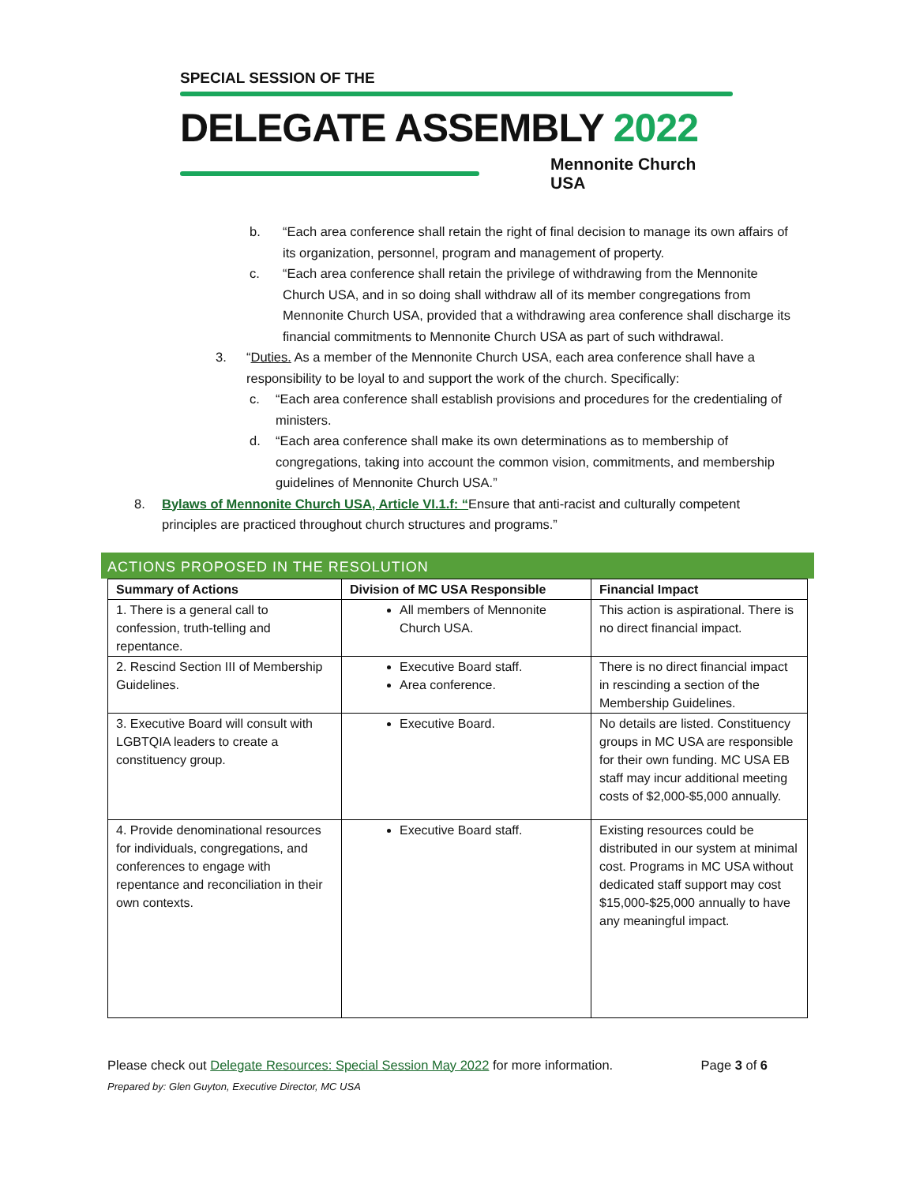SPECIAL SESSION OF THE
DELEGATE ASSEMBLY 2022
Mennonite Church USA
b. “Each area conference shall retain the right of final decision to manage its own affairs of its organization, personnel, program and management of property.
c. “Each area conference shall retain the privilege of withdrawing from the Mennonite Church USA, and in so doing shall withdraw all of its member congregations from Mennonite Church USA, provided that a withdrawing area conference shall discharge its financial commitments to Mennonite Church USA as part of such withdrawal.
3. “Duties. As a member of the Mennonite Church USA, each area conference shall have a responsibility to be loyal to and support the work of the church. Specifically:
c. “Each area conference shall establish provisions and procedures for the credentialing of ministers.
d. “Each area conference shall make its own determinations as to membership of congregations, taking into account the common vision, commitments, and membership guidelines of Mennonite Church USA.”
8. Bylaws of Mennonite Church USA, Article VI.1.f: “Ensure that anti-racist and culturally competent principles are practiced throughout church structures and programs.”
ACTIONS PROPOSED IN THE RESOLUTION
| Summary of Actions | Division of MC USA Responsible | Financial Impact |
| --- | --- | --- |
| 1. There is a general call to confession, truth-telling and repentance. | All members of Mennonite Church USA. | This action is aspirational. There is no direct financial impact. |
| 2. Rescind Section III of Membership Guidelines. | Executive Board staff. Area conference. | There is no direct financial impact in rescinding a section of the Membership Guidelines. |
| 3. Executive Board will consult with LGBTQIA leaders to create a constituency group. | Executive Board. | No details are listed. Constituency groups in MC USA are responsible for their own funding. MC USA EB staff may incur additional meeting costs of $2,000-$5,000 annually. |
| 4. Provide denominational resources for individuals, congregations, and conferences to engage with repentance and reconciliation in their own contexts. | Executive Board staff. | Existing resources could be distributed in our system at minimal cost. Programs in MC USA without dedicated staff support may cost $15,000-$25,000 annually to have any meaningful impact. |
Please check out Delegate Resources: Special Session May 2022 for more information. Page 3 of 6
Prepared by: Glen Guyton, Executive Director, MC USA